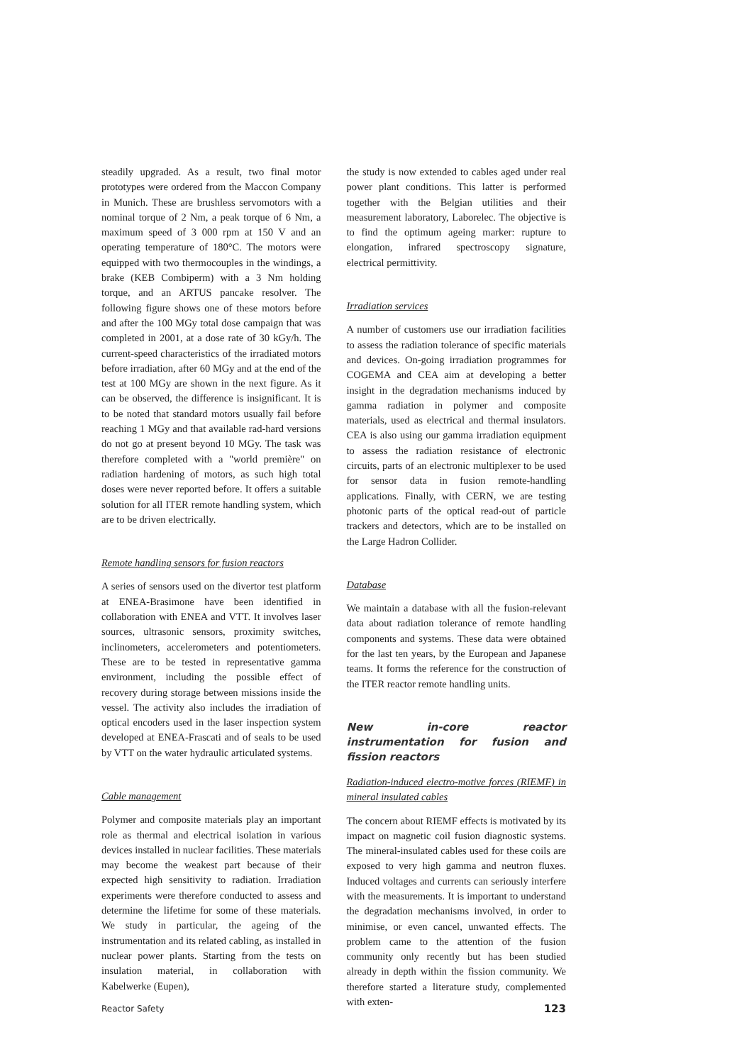steadily upgraded. As a result, two final motor prototypes were ordered from the Maccon Company in Munich. These are brushless servomotors with a nominal torque of 2 Nm, a peak torque of 6 Nm, a maximum speed of 3 000 rpm at 150 V and an operating temperature of 180°C. The motors were equipped with two thermocouples in the windings, a brake (KEB Combiperm) with a 3 Nm holding torque, and an ARTUS pancake resolver. The following figure shows one of these motors before and after the 100 MGy total dose campaign that was completed in 2001, at a dose rate of 30 kGy/h. The current-speed characteristics of the irradiated motors before irradiation, after 60 MGy and at the end of the test at 100 MGy are shown in the next figure. As it can be observed, the difference is insignificant. It is to be noted that standard motors usually fail before reaching 1 MGy and that available rad-hard versions do not go at present beyond 10 MGy. The task was therefore completed with a "world première" on radiation hardening of motors, as such high total doses were never reported before. It offers a suitable solution for all ITER remote handling system, which are to be driven electrically.
Remote handling sensors for fusion reactors
A series of sensors used on the divertor test platform at ENEA-Brasimone have been identified in collaboration with ENEA and VTT. It involves laser sources, ultrasonic sensors, proximity switches, inclinometers, accelerometers and potentiometers. These are to be tested in representative gamma environment, including the possible effect of recovery during storage between missions inside the vessel. The activity also includes the irradiation of optical encoders used in the laser inspection system developed at ENEA-Frascati and of seals to be used by VTT on the water hydraulic articulated systems.
Cable management
Polymer and composite materials play an important role as thermal and electrical isolation in various devices installed in nuclear facilities. These materials may become the weakest part because of their expected high sensitivity to radiation. Irradiation experiments were therefore conducted to assess and determine the lifetime for some of these materials. We study in particular, the ageing of the instrumentation and its related cabling, as installed in nuclear power plants. Starting from the tests on insulation material, in collaboration with Kabelwerke (Eupen),
the study is now extended to cables aged under real power plant conditions. This latter is performed together with the Belgian utilities and their measurement laboratory, Laborelec. The objective is to find the optimum ageing marker: rupture to elongation, infrared spectroscopy signature, electrical permittivity.
Irradiation services
A number of customers use our irradiation facilities to assess the radiation tolerance of specific materials and devices. On-going irradiation programmes for COGEMA and CEA aim at developing a better insight in the degradation mechanisms induced by gamma radiation in polymer and composite materials, used as electrical and thermal insulators. CEA is also using our gamma irradiation equipment to assess the radiation resistance of electronic circuits, parts of an electronic multiplexer to be used for sensor data in fusion remote-handling applications. Finally, with CERN, we are testing photonic parts of the optical read-out of particle trackers and detectors, which are to be installed on the Large Hadron Collider.
Database
We maintain a database with all the fusion-relevant data about radiation tolerance of remote handling components and systems. These data were obtained for the last ten years, by the European and Japanese teams. It forms the reference for the construction of the ITER reactor remote handling units.
New in-core reactor instrumentation for fusion and fission reactors
Radiation-induced electro-motive forces (RIEMF) in mineral insulated cables
The concern about RIEMF effects is motivated by its impact on magnetic coil fusion diagnostic systems. The mineral-insulated cables used for these coils are exposed to very high gamma and neutron fluxes. Induced voltages and currents can seriously interfere with the measurements. It is important to understand the degradation mechanisms involved, in order to minimise, or even cancel, unwanted effects. The problem came to the attention of the fusion community only recently but has been studied already in depth within the fission community. We therefore started a literature study, complemented with exten-
Reactor Safety 123